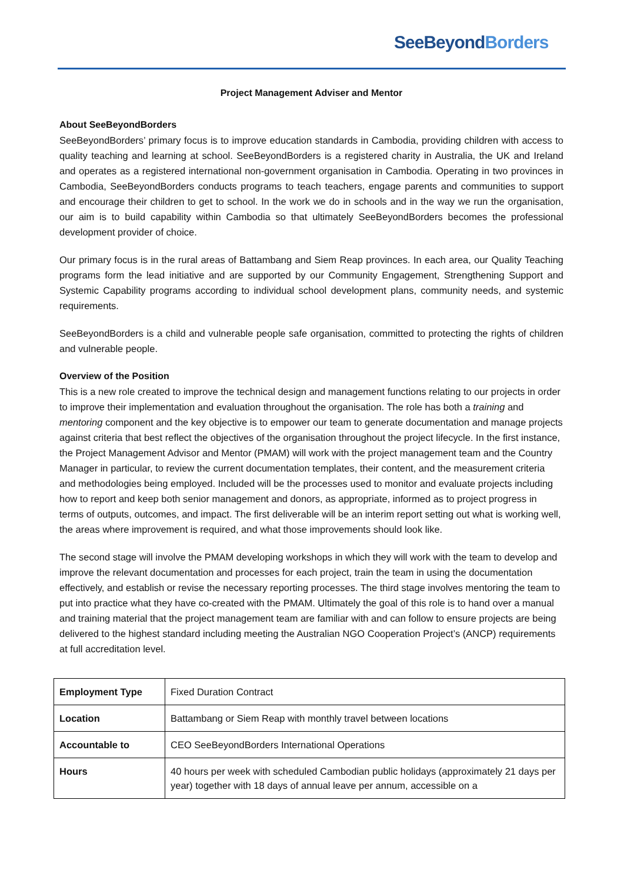SeeBeyond Borders
Project Management Adviser and Mentor
About SeeBeyondBorders
SeeBeyondBorders’ primary focus is to improve education standards in Cambodia, providing children with access to quality teaching and learning at school. SeeBeyondBorders is a registered charity in Australia, the UK and Ireland and operates as a registered international non-government organisation in Cambodia. Operating in two provinces in Cambodia, SeeBeyondBorders conducts programs to teach teachers, engage parents and communities to support and encourage their children to get to school. In the work we do in schools and in the way we run the organisation, our aim is to build capability within Cambodia so that ultimately SeeBeyondBorders becomes the professional development provider of choice.
Our primary focus is in the rural areas of Battambang and Siem Reap provinces. In each area, our Quality Teaching programs form the lead initiative and are supported by our Community Engagement, Strengthening Support and Systemic Capability programs according to individual school development plans, community needs, and systemic requirements.
SeeBeyondBorders is a child and vulnerable people safe organisation, committed to protecting the rights of children and vulnerable people.
Overview of the Position
This is a new role created to improve the technical design and management functions relating to our projects in order to improve their implementation and evaluation throughout the organisation. The role has both a training and mentoring component and the key objective is to empower our team to generate documentation and manage projects against criteria that best reflect the objectives of the organisation throughout the project lifecycle. In the first instance, the Project Management Advisor and Mentor (PMAM) will work with the project management team and the Country Manager in particular, to review the current documentation templates, their content, and the measurement criteria and methodologies being employed. Included will be the processes used to monitor and evaluate projects including how to report and keep both senior management and donors, as appropriate, informed as to project progress in terms of outputs, outcomes, and impact. The first deliverable will be an interim report setting out what is working well, the areas where improvement is required, and what those improvements should look like.
The second stage will involve the PMAM developing workshops in which they will work with the team to develop and improve the relevant documentation and processes for each project, train the team in using the documentation effectively, and establish or revise the necessary reporting processes. The third stage involves mentoring the team to put into practice what they have co-created with the PMAM. Ultimately the goal of this role is to hand over a manual and training material that the project management team are familiar with and can follow to ensure projects are being delivered to the highest standard including meeting the Australian NGO Cooperation Project’s (ANCP) requirements at full accreditation level.
| Employment Type | Fixed Duration Contract |
| Location | Battambang or Siem Reap with monthly travel between locations |
| Accountable to | CEO SeeBeyondBorders International Operations |
| Hours | 40 hours per week with scheduled Cambodian public holidays (approximately 21 days per year) together with 18 days of annual leave per annum, accessible on a |